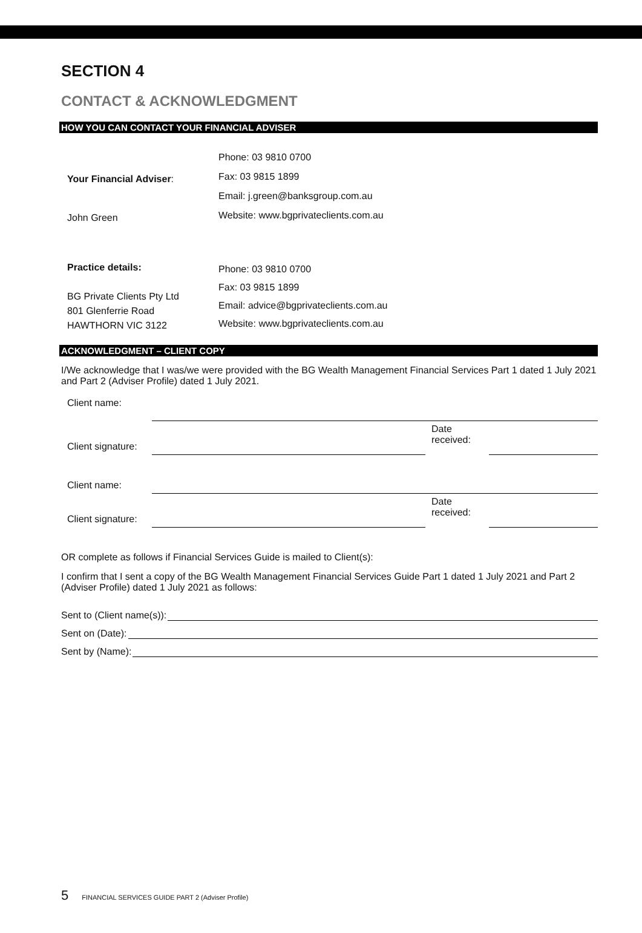SECTION 4
CONTACT & ACKNOWLEDGMENT
HOW YOU CAN CONTACT YOUR FINANCIAL ADVISER
| Your Financial Adviser : John Green | Phone: 03 9810 0700 Fax: 03 9815 1899 Email: j.green@banksgroup.com.au Website: www.bgprivateclients.com.au |
| Practice details: BG Private Clients Pty Ltd 801 Glenferrie Road HAWTHORN VIC 3122 | Phone: 03 9810 0700 Fax: 03 9815 1899 Email: advice@bgprivateclients.com.au Website: www.bgprivateclients.com.au |
ACKNOWLEDGMENT – CLIENT COPY
I/We acknowledge that I was/we were provided with the BG Wealth Management Financial Services Part 1 dated 1 July 2021 and Part 2 (Adviser Profile) dated 1 July 2021.
| Client name: | | | |
| Client signature: | | Date received: | |
| Client name: | | | |
| Client signature: | | Date received: | |
OR complete as follows if Financial Services Guide is mailed to Client(s):
I confirm that I sent a copy of the BG Wealth Management Financial Services Guide Part 1 dated 1 July 2021 and Part 2 (Adviser Profile) dated 1 July 2021 as follows:
Sent to (Client name(s)):
Sent on (Date):
Sent by (Name):
5 FINANCIAL SERVICES GUIDE PART 2 (Adviser Profile)